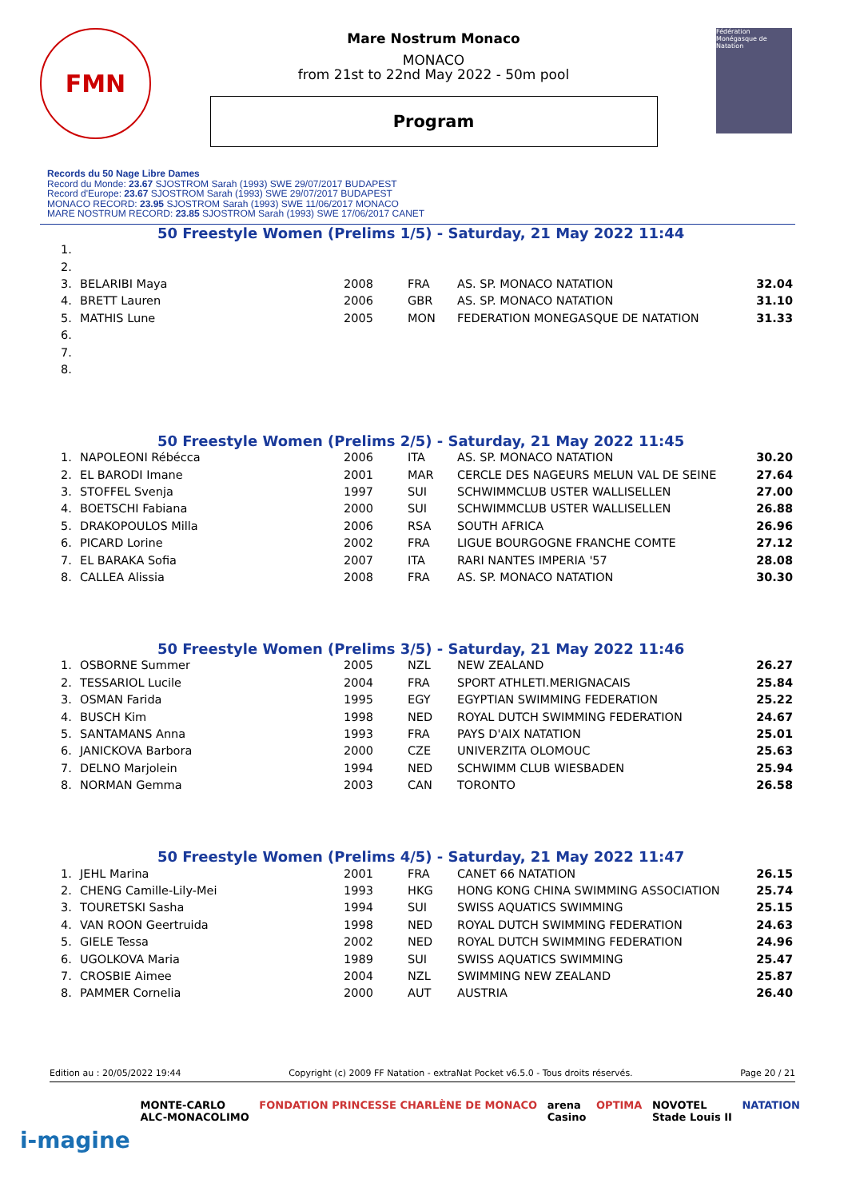FMN
Mare Nostrum Monaco
MONACO
from 21st to 22nd May 2022 - 50m pool
Program
Fédération Monégasque de Natation
Records du 50 Nage Libre Dames
Record du Monde: 23.67 SJOSTROM Sarah (1993) SWE 29/07/2017 BUDAPEST
Record d'Europe: 23.67 SJOSTROM Sarah (1993) SWE 29/07/2017 BUDAPEST
MONACO RECORD: 23.95 SJOSTROM Sarah (1993) SWE 11/06/2017 MONACO
MARE NOSTRUM RECORD: 23.85 SJOSTROM Sarah (1993) SWE 17/06/2017 CANET
50 Freestyle Women (Prelims 1/5) - Saturday, 21 May 2022 11:44
| 1. | | | | | |
| 2. | | | | | |
| 3. | BELARIBI Maya | 2008 | FRA | AS. SP. MONACO NATATION | 32.04 |
| 4. | BRETT Lauren | 2006 | GBR | AS. SP. MONACO NATATION | 31.10 |
| 5. | MATHIS Lune | 2005 | MON | FEDERATION MONEGASQUE DE NATATION | 31.33 |
| 6. | | | | | |
| 7. | | | | | |
| 8. | | | | | |
50 Freestyle Women (Prelims 2/5) - Saturday, 21 May 2022 11:45
| 1. | NAPOLEONI Rébécca | 2006 | ITA | AS. SP. MONACO NATATION | 30.20 |
| 2. | EL BARODI Imane | 2001 | MAR | CERCLE DES NAGEURS MELUN VAL DE SEINE | 27.64 |
| 3. | STOFFEL Svenja | 1997 | SUI | SCHWIMMCLUB USTER WALLISELLEN | 27.00 |
| 4. | BOETSCHI Fabiana | 2000 | SUI | SCHWIMMCLUB USTER WALLISELLEN | 26.88 |
| 5. | DRAKOPOULOS Milla | 2006 | RSA | SOUTH AFRICA | 26.96 |
| 6. | PICARD Lorine | 2002 | FRA | LIGUE BOURGOGNE FRANCHE COMTE | 27.12 |
| 7. | EL BARAKA Sofia | 2007 | ITA | RARI NANTES IMPERIA '57 | 28.08 |
| 8. | CALLEA Alissia | 2008 | FRA | AS. SP. MONACO NATATION | 30.30 |
50 Freestyle Women (Prelims 3/5) - Saturday, 21 May 2022 11:46
| 1. | OSBORNE Summer | 2005 | NZL | NEW ZEALAND | 26.27 |
| 2. | TESSARIOL Lucile | 2004 | FRA | SPORT ATHLETI.MERIGNACAIS | 25.84 |
| 3. | OSMAN Farida | 1995 | EGY | EGYPTIAN SWIMMING FEDERATION | 25.22 |
| 4. | BUSCH Kim | 1998 | NED | ROYAL DUTCH SWIMMING FEDERATION | 24.67 |
| 5. | SANTAMANS Anna | 1993 | FRA | PAYS D'AIX NATATION | 25.01 |
| 6. | JANICKOVA Barbora | 2000 | CZE | UNIVERZITA OLOMOUC | 25.63 |
| 7. | DELNO Marjolein | 1994 | NED | SCHWIMM CLUB WIESBADEN | 25.94 |
| 8. | NORMAN Gemma | 2003 | CAN | TORONTO | 26.58 |
50 Freestyle Women (Prelims 4/5) - Saturday, 21 May 2022 11:47
| 1. | JEHL Marina | 2001 | FRA | CANET 66 NATATION | 26.15 |
| 2. | CHENG Camille-Lily-Mei | 1993 | HKG | HONG KONG CHINA SWIMMING ASSOCIATION | 25.74 |
| 3. | TOURETSKI Sasha | 1994 | SUI | SWISS AQUATICS SWIMMING | 25.15 |
| 4. | VAN ROON Geertruida | 1998 | NED | ROYAL DUTCH SWIMMING FEDERATION | 24.63 |
| 5. | GIELE Tessa | 2002 | NED | ROYAL DUTCH SWIMMING FEDERATION | 24.96 |
| 6. | UGOLKOVA Maria | 1989 | SUI | SWISS AQUATICS SWIMMING | 25.47 |
| 7. | CROSBIE Aimee | 2004 | NZL | SWIMMING NEW ZEALAND | 25.87 |
| 8. | PAMMER Cornelia | 2000 | AUT | AUSTRIA | 26.40 |
Edition au : 20/05/2022 19:44 Copyright (c) 2009 FF Natation - extraNat Pocket v6.5.0 - Tous droits réservés. Page 20 / 21
i-magine MONTE-CARLO
ALC-MONACOLIMO FONDATION PRINCESSE CHARLÈNE DE MONACO arena
Casino OPTIMA NOVOTEL
Stade Louis II NATATION